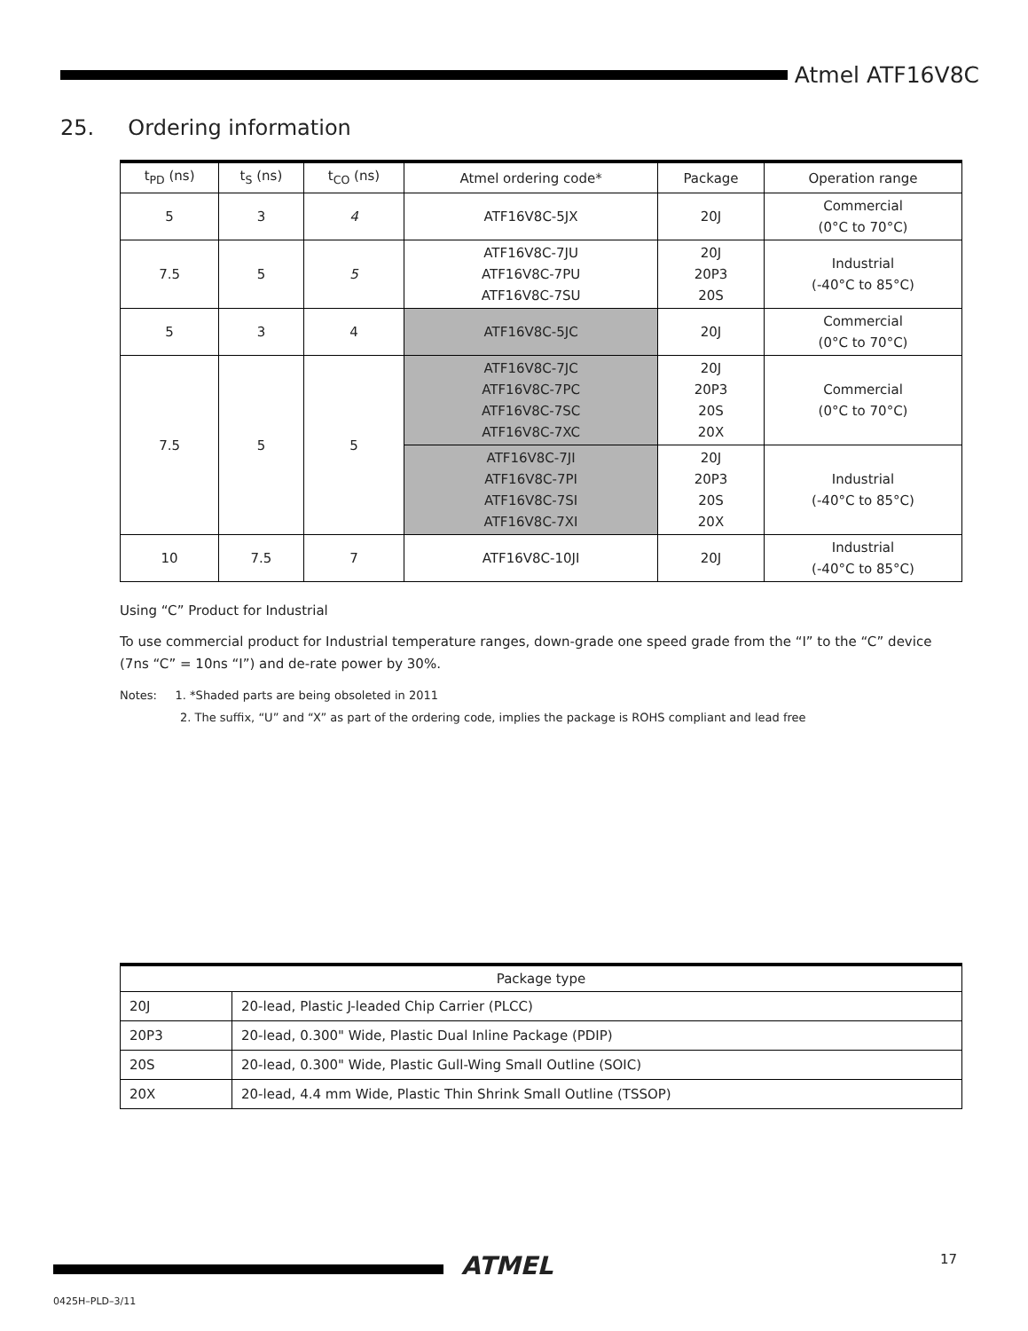Atmel ATF16V8C
25. Ordering information
| t<sub>PD</sub> (ns) | t<sub>S</sub> (ns) | t<sub>CO</sub> (ns) | Atmel ordering code* | Package | Operation range |
| --- | --- | --- | --- | --- | --- |
| 5 | 3 | 4 | ATF16V8C-5JX | 20J | Commercial (0°C to 70°C) |
| 7.5 | 5 | 5 | ATF16V8C-7JU ATF16V8C-7PU ATF16V8C-7SU | 20J 20P3 20S | Industrial (-40°C to 85°C) |
| 5 | 3 | 4 | ATF16V8C-5JC | 20J | Commercial (0°C to 70°C) |
| 7.5 | 5 | 5 | ATF16V8C-7JC ATF16V8C-7PC ATF16V8C-7SC ATF16V8C-7XC | 20J 20P3 20S 20X | Commercial (0°C to 70°C) |
| | | | ATF16V8C-7JI ATF16V8C-7PI ATF16V8C-7SI ATF16V8C-7XI | 20J 20P3 20S 20X | Industrial (-40°C to 85°C) |
| 10 | 7.5 | 7 | ATF16V8C-10JI | 20J | Industrial (-40°C to 85°C) |
Using “C” Product for Industrial
To use commercial product for Industrial temperature ranges, down-grade one speed grade from the “I” to the “C” device (7ns “C” = 10ns “I”) and de-rate power by 30%.
Notes: 1. *Shaded parts are being obsoleted in 2011
2. The suffix, “U” and “X” as part of the ordering code, implies the package is ROHS compliant and lead free
| Package type | |
| --- | --- |
| 20J | 20-lead, Plastic J-leaded Chip Carrier (PLCC) |
| 20P3 | 20-lead, 0.300" Wide, Plastic Dual Inline Package (PDIP) |
| 20S | 20-lead, 0.300" Wide, Plastic Gull-Wing Small Outline (SOIC) |
| 20X | 20-lead, 4.4 mm Wide, Plastic Thin Shrink Small Outline (TSSOP) |
ATMEL 17
0425H–PLD–3/11